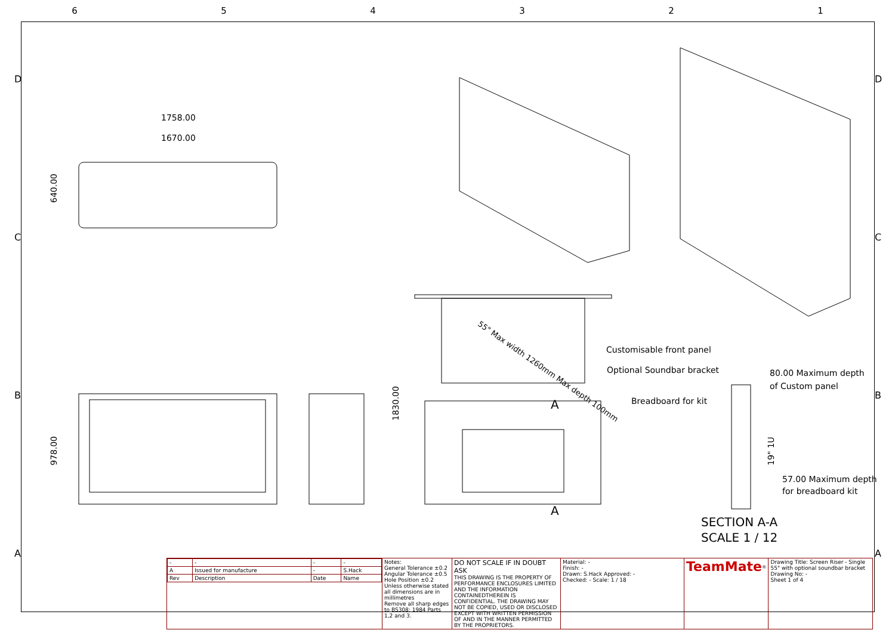654321
1758.00
1670.00
640.00
978.00
1830.00
55" Max width 1260mm Max depth 100mm
Customisable front panel
Optional Soundbar bracket
Breadboard for kit
80.00 Maximum depth
of Custom panel
19" 1U
57.00 Maximum depth
for breadboard kit
A
A
SECTION A-A
SCALE 1 / 12
D
C
B
A
D
C
B
A
| / - / - / - / - / / A / Issued for manufacture / - / S.Hack / / Rev / Description / Date / Name / | Notes: General Tolerance ±0.2 Angular Tolerance ±0.5 Hole Position ±0.2 Unless otherwise stated all dimensions are in millimetres Remove all sharp edges to BS308: 1984 Parts 1,2 and 3. | DO NOT SCALE IF IN DOUBT ASK THIS DRAWING IS THE PROPERTY OF PERFORMANCE ENCLOSURES LIMITED AND THE INFORMATION CONTAINEDTHEREIN IS CONFIDENTIAL. THE DRAWING MAY NOT BE COPIED, USED OR DISCLOSED EXCEPT WITH WRITTEN PERMISSION OF AND IN THE MANNER PERMITTED BY THE PROPRIETORS. | Material: - Finish: - Drawn: S.Hack Approved: - Checked: - Scale: 1 / 18 | TeamMate<sup>®</sup> | Drawing Title: Screen Riser - Single 55" with optional soundbar bracket Drawing No: - Sheet 1 of 4 |